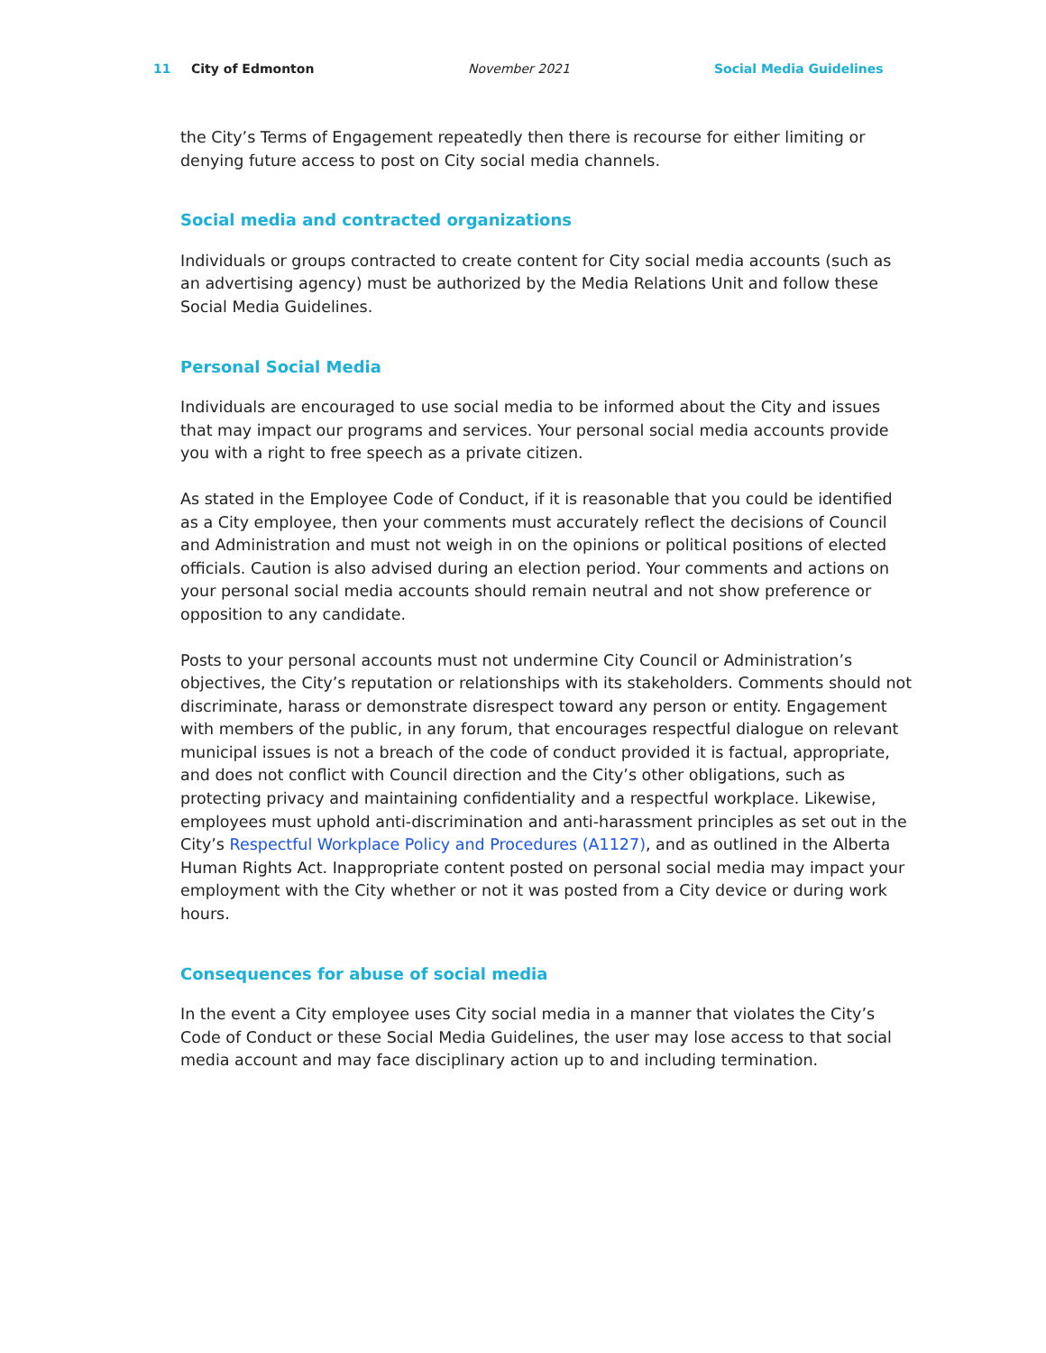11 City of Edmonton November 2021 Social Media Guidelines
the City’s Terms of Engagement repeatedly then there is recourse for either limiting or denying future access to post on City social media channels.
Social media and contracted organizations
Individuals or groups contracted to create content for City social media accounts (such as an advertising agency) must be authorized by the Media Relations Unit and follow these Social Media Guidelines.
Personal Social Media
Individuals are encouraged to use social media to be informed about the City and issues that may impact our programs and services. Your personal social media accounts provide you with a right to free speech as a private citizen.
As stated in the Employee Code of Conduct, if it is reasonable that you could be identified as a City employee, then your comments must accurately reflect the decisions of Council and Administration and must not weigh in on the opinions or political positions of elected officials. Caution is also advised during an election period. Your comments and actions on your personal social media accounts should remain neutral and not show preference or opposition to any candidate.
Posts to your personal accounts must not undermine City Council or Administration’s objectives, the City’s reputation or relationships with its stakeholders. Comments should not discriminate, harass or demonstrate disrespect toward any person or entity. Engagement with members of the public, in any forum, that encourages respectful dialogue on relevant municipal issues is not a breach of the code of conduct provided it is factual, appropriate, and does not conflict with Council direction and the City’s other obligations, such as protecting privacy and maintaining confidentiality and a respectful workplace. Likewise, employees must uphold anti-discrimination and anti-harassment principles as set out in the City’s Respectful Workplace Policy and Procedures (A1127), and as outlined in the Alberta Human Rights Act. Inappropriate content posted on personal social media may impact your employment with the City whether or not it was posted from a City device or during work hours.
Consequences for abuse of social media
In the event a City employee uses City social media in a manner that violates the City’s Code of Conduct or these Social Media Guidelines, the user may lose access to that social media account and may face disciplinary action up to and including termination.